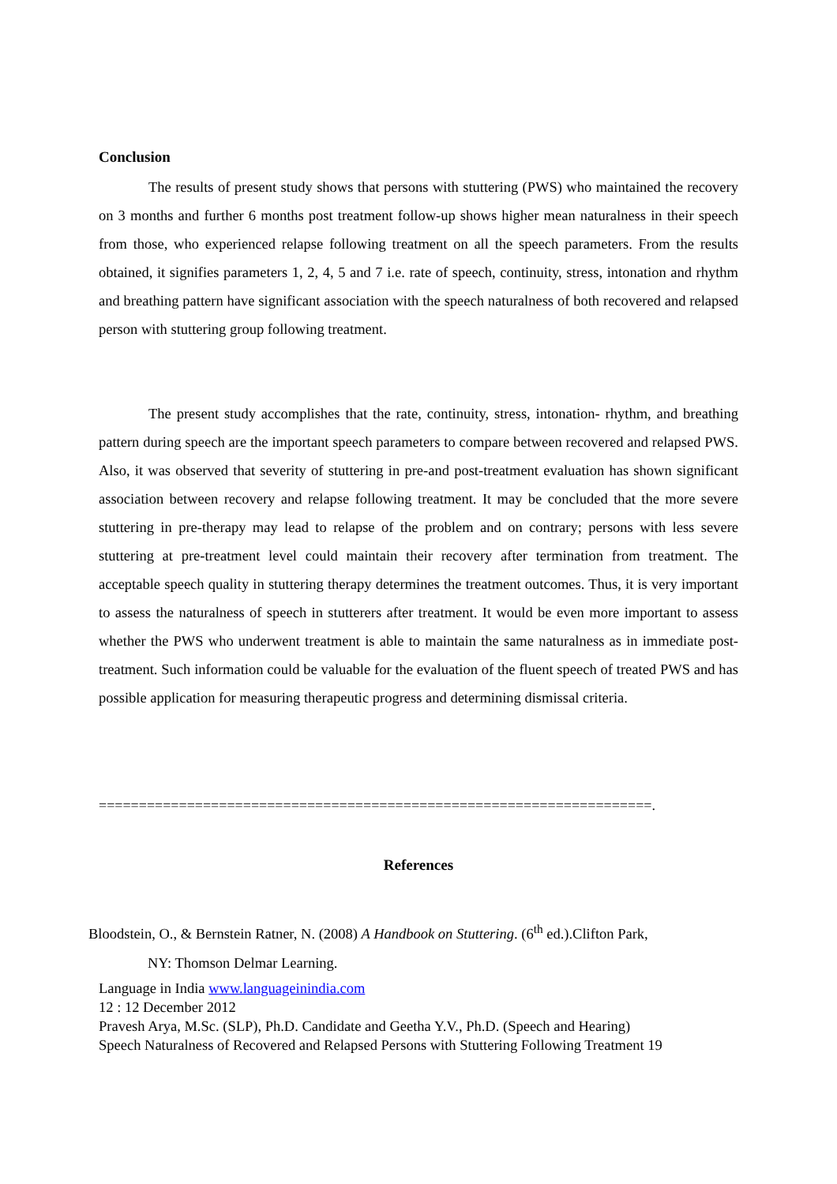Conclusion
The results of present study shows that persons with stuttering (PWS) who maintained the recovery on 3 months and further 6 months post treatment follow-up shows higher mean naturalness in their speech from those, who experienced relapse following treatment on all the speech parameters. From the results obtained, it signifies parameters 1, 2, 4, 5 and 7 i.e. rate of speech, continuity, stress, intonation and rhythm and breathing pattern have significant association with the speech naturalness of both recovered and relapsed person with stuttering group following treatment.
The present study accomplishes that the rate, continuity, stress, intonation- rhythm, and breathing pattern during speech are the important speech parameters to compare between recovered and relapsed PWS. Also, it was observed that severity of stuttering in pre-and post-treatment evaluation has shown significant association between recovery and relapse following treatment. It may be concluded that the more severe stuttering in pre-therapy may lead to relapse of the problem and on contrary; persons with less severe stuttering at pre-treatment level could maintain their recovery after termination from treatment. The acceptable speech quality in stuttering therapy determines the treatment outcomes. Thus, it is very important to assess the naturalness of speech in stutterers after treatment. It would be even more important to assess whether the PWS who underwent treatment is able to maintain the same naturalness as in immediate post-treatment. Such information could be valuable for the evaluation of the fluent speech of treated PWS and has possible application for measuring therapeutic progress and determining dismissal criteria.
=====================================================================.
References
Bloodstein, O., & Bernstein Ratner, N. (2008) A Handbook on Stuttering. (6<sup>th</sup> ed.).Clifton Park,
NY: Thomson Delmar Learning.
Language in India www.languageinindia.com
12 : 12 December 2012
Pravesh Arya, M.Sc. (SLP), Ph.D. Candidate and Geetha Y.V., Ph.D. (Speech and Hearing)
Speech Naturalness of Recovered and Relapsed Persons with Stuttering Following Treatment 19